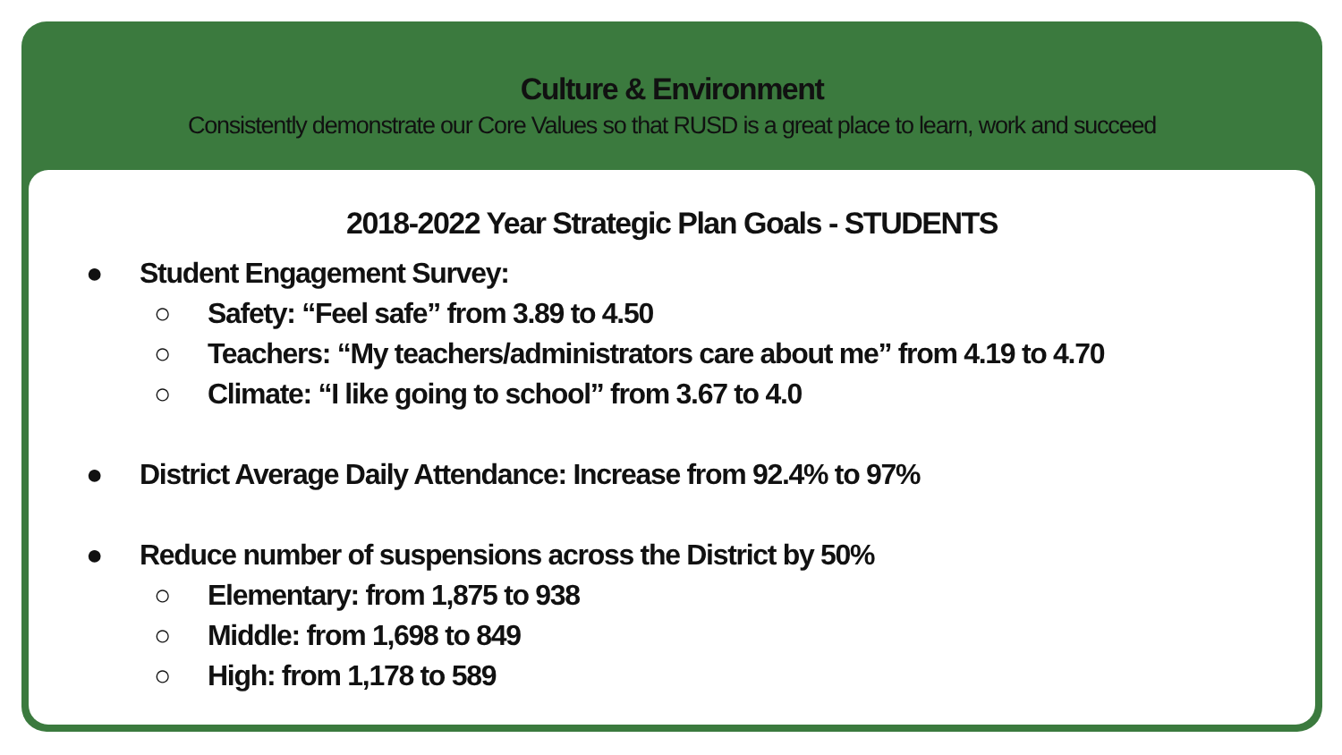Culture & Environment
Consistently demonstrate our Core Values so that RUSD is a great place to learn, work and succeed
2018-2022 Year Strategic Plan Goals - STUDENTS
● Student Engagement Survey:
○ Safety: “Feel safe” from 3.89 to 4.50
○ Teachers: “My teachers/administrators care about me” from 4.19 to 4.70
○ Climate: “I like going to school” from 3.67 to 4.0
● District Average Daily Attendance: Increase from 92.4% to 97%
● Reduce number of suspensions across the District by 50%
○ Elementary: from 1,875 to 938
○ Middle: from 1,698 to 849
○ High: from 1,178 to 589